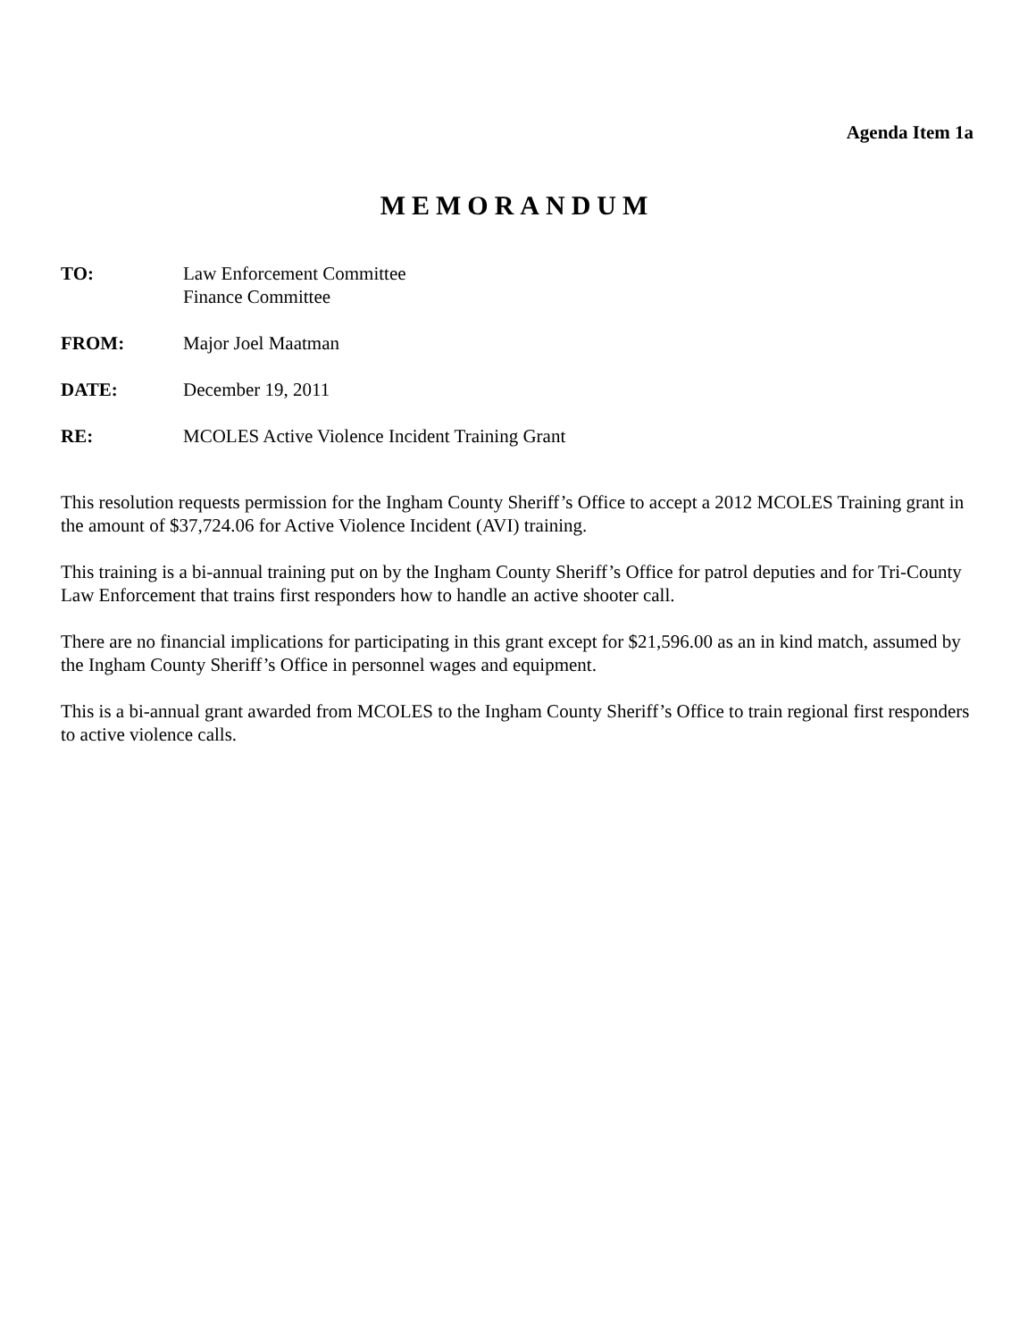Agenda Item 1a
MEMORANDUM
TO: Law Enforcement Committee
Finance Committee
FROM: Major Joel Maatman
DATE: December 19, 2011
RE: MCOLES Active Violence Incident Training Grant
This resolution requests permission for the Ingham County Sheriff’s Office to accept a 2012 MCOLES Training grant in the amount of $37,724.06 for Active Violence Incident (AVI) training.
This training is a bi-annual training put on by the Ingham County Sheriff’s Office for patrol deputies and for Tri-County Law Enforcement that trains first responders how to handle an active shooter call.
There are no financial implications for participating in this grant except for $21,596.00 as an in kind match, assumed by the Ingham County Sheriff’s Office in personnel wages and equipment.
This is a bi-annual grant awarded from MCOLES to the Ingham County Sheriff’s Office to train regional first responders to active violence calls.